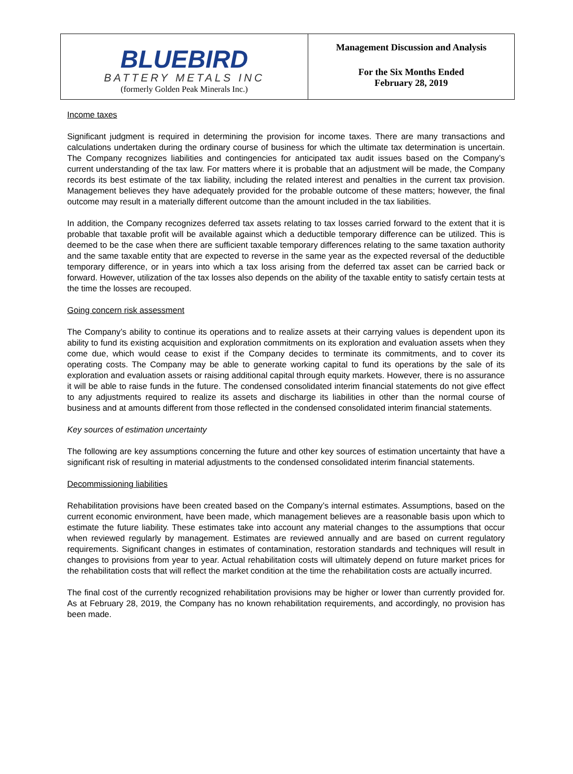BLUEBIRD
BATTERY METALS INC
(formerly Golden Peak Minerals Inc.)
Management Discussion and Analysis
For the Six Months Ended
February 28, 2019
Income taxes
Significant judgment is required in determining the provision for income taxes. There are many transactions and calculations undertaken during the ordinary course of business for which the ultimate tax determination is uncertain. The Company recognizes liabilities and contingencies for anticipated tax audit issues based on the Company’s current understanding of the tax law. For matters where it is probable that an adjustment will be made, the Company records its best estimate of the tax liability, including the related interest and penalties in the current tax provision. Management believes they have adequately provided for the probable outcome of these matters; however, the final outcome may result in a materially different outcome than the amount included in the tax liabilities.
In addition, the Company recognizes deferred tax assets relating to tax losses carried forward to the extent that it is probable that taxable profit will be available against which a deductible temporary difference can be utilized. This is deemed to be the case when there are sufficient taxable temporary differences relating to the same taxation authority and the same taxable entity that are expected to reverse in the same year as the expected reversal of the deductible temporary difference, or in years into which a tax loss arising from the deferred tax asset can be carried back or forward. However, utilization of the tax losses also depends on the ability of the taxable entity to satisfy certain tests at the time the losses are recouped.
Going concern risk assessment
The Company’s ability to continue its operations and to realize assets at their carrying values is dependent upon its ability to fund its existing acquisition and exploration commitments on its exploration and evaluation assets when they come due, which would cease to exist if the Company decides to terminate its commitments, and to cover its operating costs. The Company may be able to generate working capital to fund its operations by the sale of its exploration and evaluation assets or raising additional capital through equity markets. However, there is no assurance it will be able to raise funds in the future. The condensed consolidated interim financial statements do not give effect to any adjustments required to realize its assets and discharge its liabilities in other than the normal course of business and at amounts different from those reflected in the condensed consolidated interim financial statements.
Key sources of estimation uncertainty
The following are key assumptions concerning the future and other key sources of estimation uncertainty that have a significant risk of resulting in material adjustments to the condensed consolidated interim financial statements.
Decommissioning liabilities
Rehabilitation provisions have been created based on the Company’s internal estimates. Assumptions, based on the current economic environment, have been made, which management believes are a reasonable basis upon which to estimate the future liability. These estimates take into account any material changes to the assumptions that occur when reviewed regularly by management. Estimates are reviewed annually and are based on current regulatory requirements. Significant changes in estimates of contamination, restoration standards and techniques will result in changes to provisions from year to year. Actual rehabilitation costs will ultimately depend on future market prices for the rehabilitation costs that will reflect the market condition at the time the rehabilitation costs are actually incurred.
The final cost of the currently recognized rehabilitation provisions may be higher or lower than currently provided for. As at February 28, 2019, the Company has no known rehabilitation requirements, and accordingly, no provision has been made.